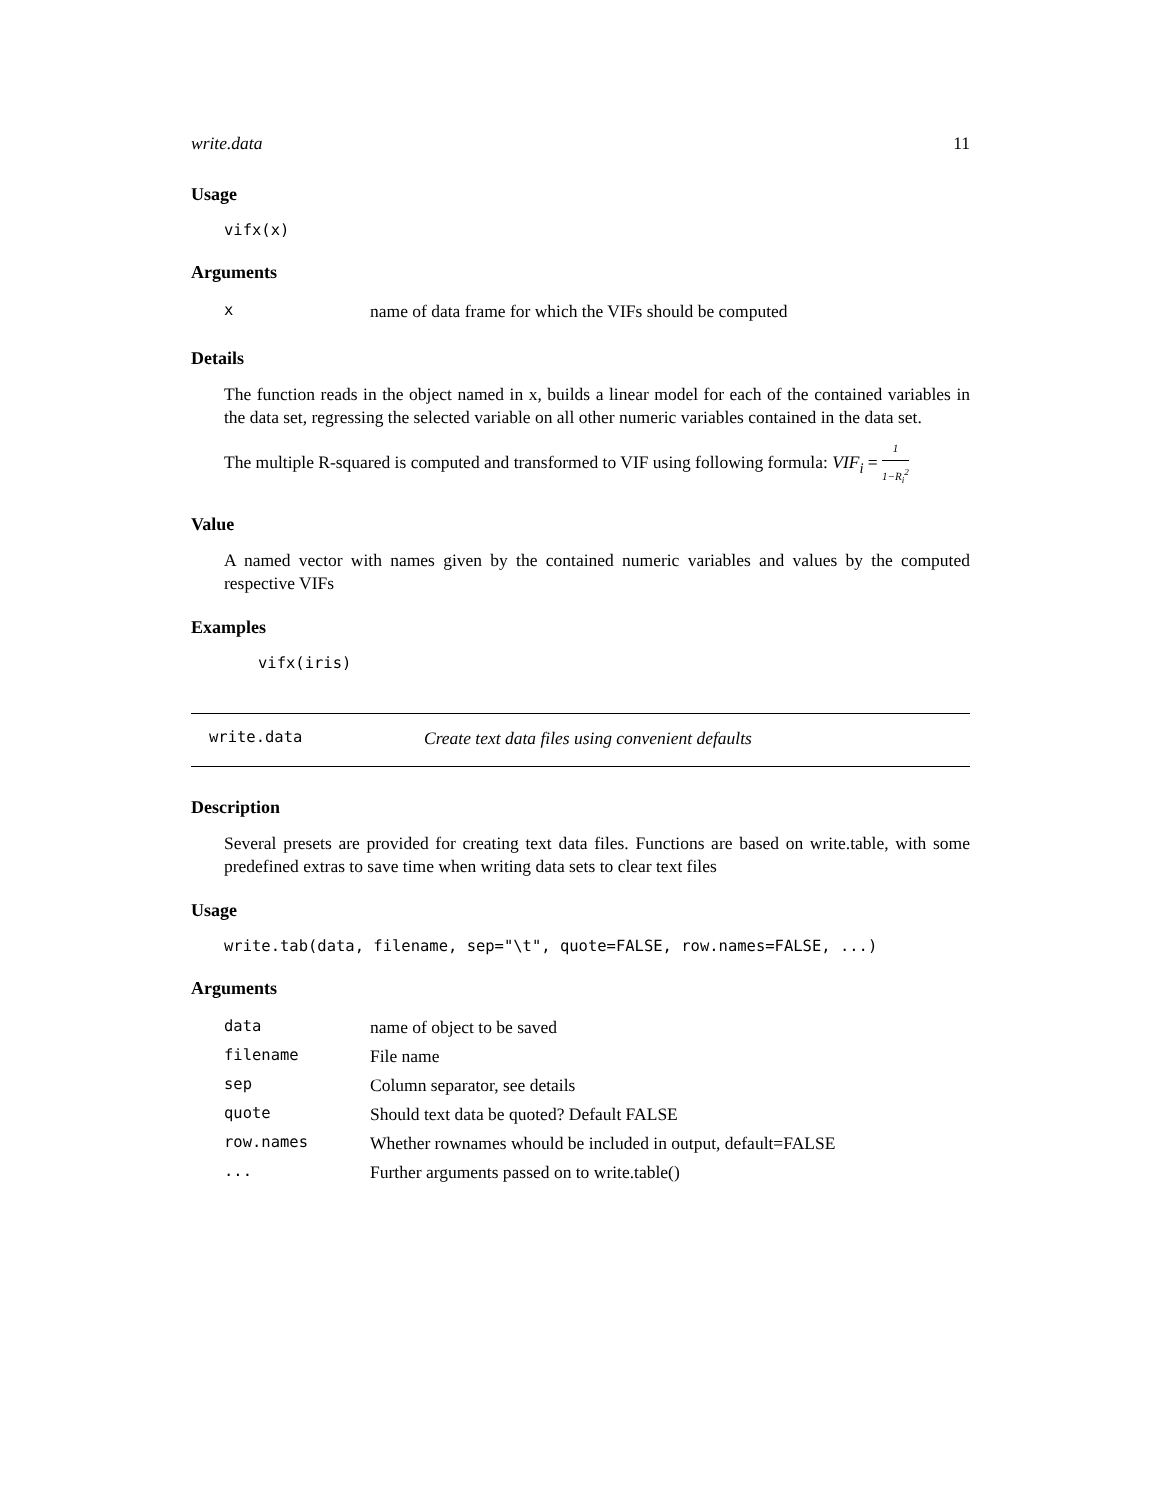write.data 11
Usage
vifx(x)
Arguments
| x | name of data frame for which the VIFs should be computed |
Details
The function reads in the object named in x, builds a linear model for each of the contained variables in the data set, regressing the selected variable on all other numeric variables contained in the data set.
The multiple R-squared is computed and transformed to VIF using following formula: VIF<sub>i</sub> = 1 1−R<sub>i</sub><sup>2</sup>
Value
A named vector with names given by the contained numeric variables and values by the computed respective VIFs
Examples
vifx(iris)
write.data Create text data files using convenient defaults
Description
Several presets are provided for creating text data files. Functions are based on write.table, with some predefined extras to save time when writing data sets to clear text files
Usage
write.tab(data, filename, sep="\t", quote=FALSE, row.names=FALSE, ...)
Arguments
| data | name of object to be saved |
| filename | File name |
| sep | Column separator, see details |
| quote | Should text data be quoted? Default FALSE |
| row.names | Whether rownames whould be included in output, default=FALSE |
| ... | Further arguments passed on to write.table() |